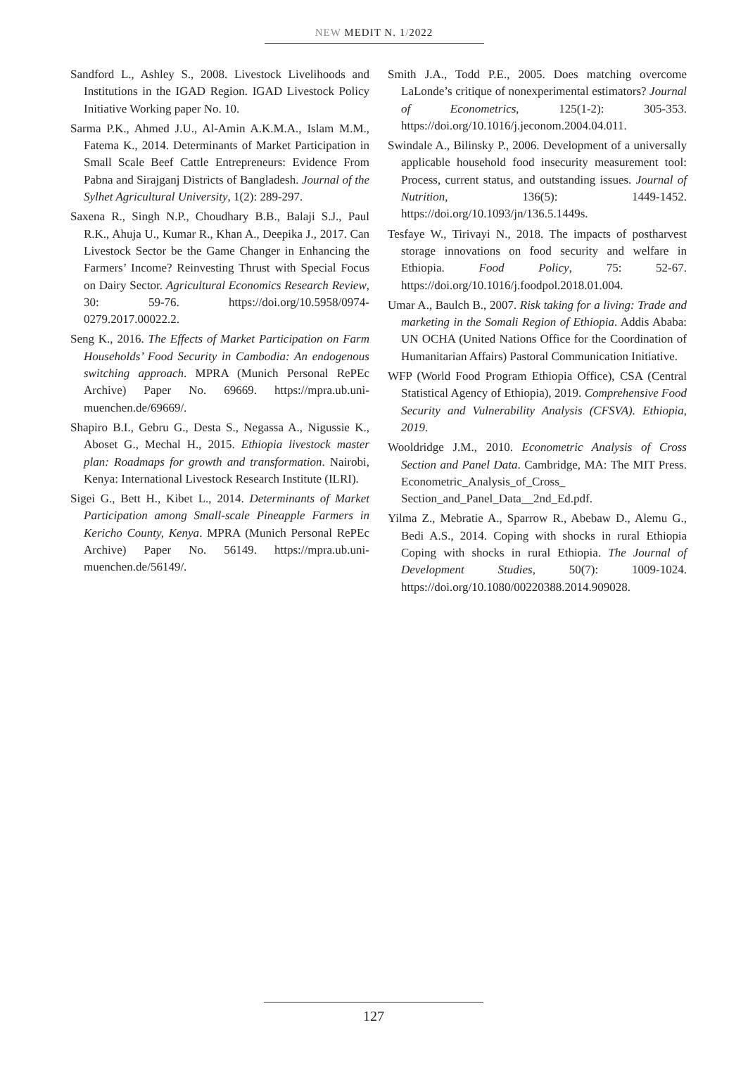NEW MEDIT N. 1/2022
Sandford L., Ashley S., 2008. Livestock Livelihoods and Institutions in the IGAD Region. IGAD Livestock Policy Initiative Working paper No. 10.
Sarma P.K., Ahmed J.U., Al-Amin A.K.M.A., Islam M.M., Fatema K., 2014. Determinants of Market Participation in Small Scale Beef Cattle Entrepreneurs: Evidence From Pabna and Sirajganj Districts of Bangladesh. Journal of the Sylhet Agricultural University, 1(2): 289-297.
Saxena R., Singh N.P., Choudhary B.B., Balaji S.J., Paul R.K., Ahuja U., Kumar R., Khan A., Deepika J., 2017. Can Livestock Sector be the Game Changer in Enhancing the Farmers’ Income? Reinvesting Thrust with Special Focus on Dairy Sector. Agricultural Economics Research Review, 30: 59-76. https://doi.org/10.5958/0974-0279.2017.00022.2.
Seng K., 2016. The Effects of Market Participation on Farm Households’ Food Security in Cambodia: An endogenous switching approach. MPRA (Munich Personal RePEc Archive) Paper No. 69669. https://mpra.ub.uni-muenchen.de/69669/.
Shapiro B.I., Gebru G., Desta S., Negassa A., Nigussie K., Aboset G., Mechal H., 2015. Ethiopia livestock master plan: Roadmaps for growth and transformation. Nairobi, Kenya: International Livestock Research Institute (ILRI).
Sigei G., Bett H., Kibet L., 2014. Determinants of Market Participation among Small-scale Pineapple Farmers in Kericho County, Kenya. MPRA (Munich Personal RePEc Archive) Paper No. 56149. https://mpra.ub.uni-muenchen.de/56149/.
Smith J.A., Todd P.E., 2005. Does matching overcome LaLonde’s critique of nonexperimental estimators? Journal of Econometrics, 125(1-2): 305-353. https://doi.org/10.1016/j.jeconom.2004.04.011.
Swindale A., Bilinsky P., 2006. Development of a universally applicable household food insecurity measurement tool: Process, current status, and outstanding issues. Journal of Nutrition, 136(5): 1449-1452. https://doi.org/10.1093/jn/136.5.1449s.
Tesfaye W., Tirivayi N., 2018. The impacts of postharvest storage innovations on food security and welfare in Ethiopia. Food Policy, 75: 52-67. https://doi.org/10.1016/j.foodpol.2018.01.004.
Umar A., Baulch B., 2007. Risk taking for a living: Trade and marketing in the Somali Region of Ethiopia. Addis Ababa: UN OCHA (United Nations Office for the Coordination of Humanitarian Affairs) Pastoral Communication Initiative.
WFP (World Food Program Ethiopia Office), CSA (Central Statistical Agency of Ethiopia), 2019. Comprehensive Food Security and Vulnerability Analysis (CFSVA). Ethiopia, 2019.
Wooldridge J.M., 2010. Econometric Analysis of Cross Section and Panel Data. Cambridge, MA: The MIT Press. Econometric_Analysis_of_Cross_ Section_and_Panel_Data__2nd_Ed.pdf.
Yilma Z., Mebratie A., Sparrow R., Abebaw D., Alemu G., Bedi A.S., 2014. Coping with shocks in rural Ethiopia Coping with shocks in rural Ethiopia. The Journal of Development Studies, 50(7): 1009-1024. https://doi.org/10.1080/00220388.2014.909028.
127